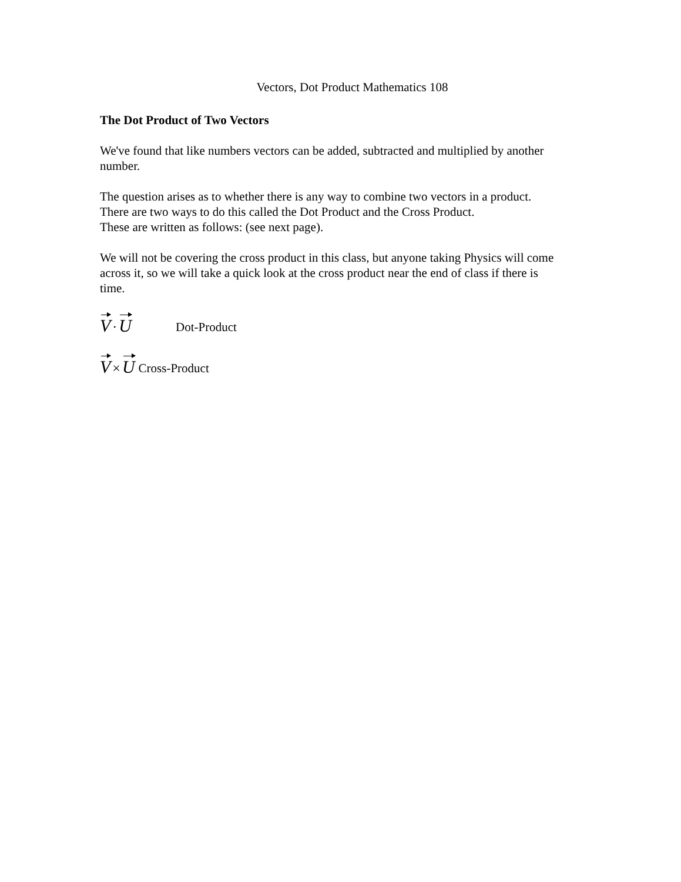Vectors, Dot Product Mathematics 108
The Dot Product of Two Vectors
We've found that like numbers vectors can be added, subtracted and multiplied by another number.
The question arises as to whether there is any way to combine two vectors in a product.
There are two ways to do this called the Dot Product and the Cross Product.
These are written as follows: (see next page).
We will not be covering the cross product in this class, but anyone taking Physics will come across it, so we will take a quick look at the cross product near the end of class if there is time.
V · U Dot-Product
V × U Cross-Product